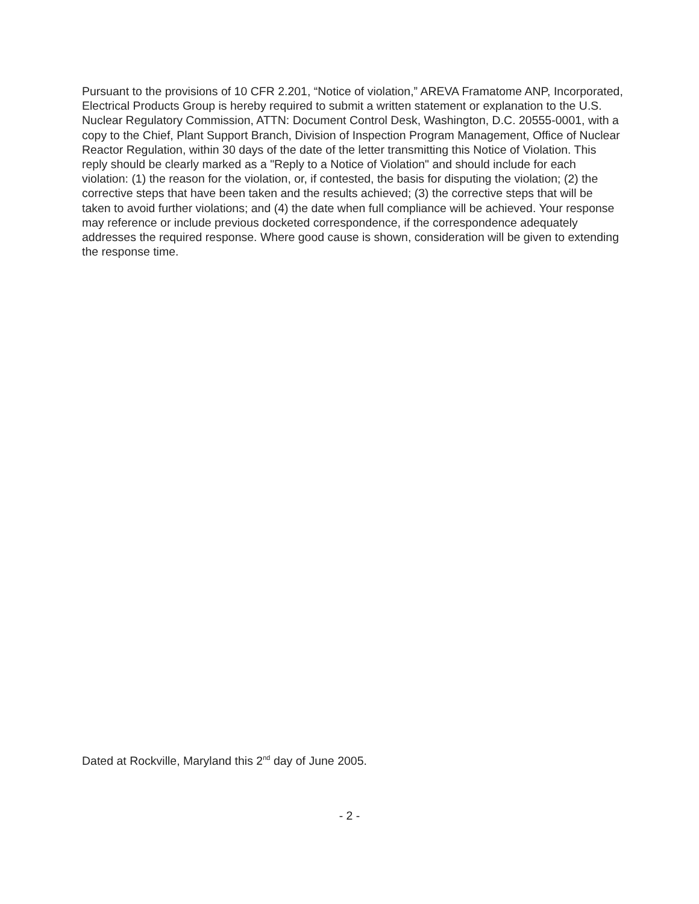Pursuant to the provisions of 10 CFR 2.201, “Notice of violation,” AREVA Framatome ANP, Incorporated, Electrical Products Group is hereby required to submit a written statement or explanation to the U.S. Nuclear Regulatory Commission, ATTN: Document Control Desk, Washington, D.C. 20555-0001, with a copy to the Chief, Plant Support Branch, Division of Inspection Program Management, Office of Nuclear Reactor Regulation, within 30 days of the date of the letter transmitting this Notice of Violation. This reply should be clearly marked as a "Reply to a Notice of Violation" and should include for each violation: (1) the reason for the violation, or, if contested, the basis for disputing the violation; (2) the corrective steps that have been taken and the results achieved; (3) the corrective steps that will be taken to avoid further violations; and (4) the date when full compliance will be achieved. Your response may reference or include previous docketed correspondence, if the correspondence adequately addresses the required response. Where good cause is shown, consideration will be given to extending the response time.
Dated at Rockville, Maryland this 2<sup>nd</sup> day of June 2005.
- 2 -